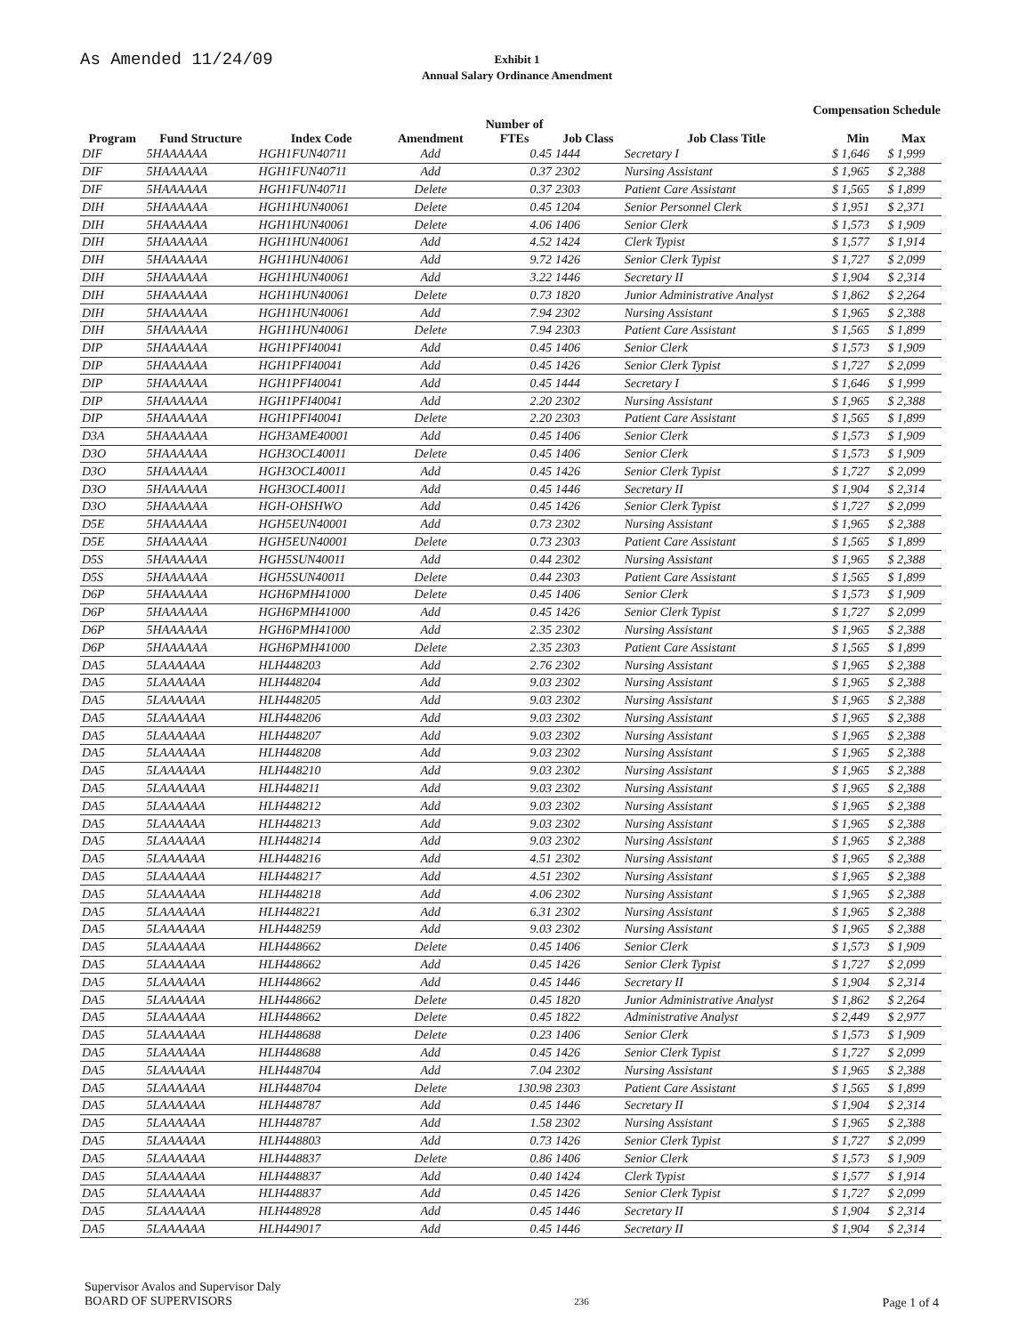As Amended 11/24/09
Exhibit 1
Annual Salary Ordinance Amendment
Compensation Schedule
| | | | | Number of | | | | |
| --- | --- | --- | --- | --- | --- | --- | --- | --- |
| Program | Fund Structure | Index Code | Amendment | FTEs | Job Class | Job Class Title | Min | Max |
| DIF | 5HAAAAAA | HGH1FUN40711 | Add | 0.45 | 1444 | Secretary I | $ 1,646 | $ 1,999 |
| DIF | 5HAAAAAA | HGH1FUN40711 | Add | 0.37 | 2302 | Nursing Assistant | $ 1,965 | $ 2,388 |
| DIF | 5HAAAAAA | HGH1FUN40711 | Delete | 0.37 | 2303 | Patient Care Assistant | $ 1,565 | $ 1,899 |
| DIH | 5HAAAAAA | HGH1HUN40061 | Delete | 0.45 | 1204 | Senior Personnel Clerk | $ 1,951 | $ 2,371 |
| DIH | 5HAAAAAA | HGH1HUN40061 | Delete | 4.06 | 1406 | Senior Clerk | $ 1,573 | $ 1,909 |
| DIH | 5HAAAAAA | HGH1HUN40061 | Add | 4.52 | 1424 | Clerk Typist | $ 1,577 | $ 1,914 |
| DIH | 5HAAAAAA | HGH1HUN40061 | Add | 9.72 | 1426 | Senior Clerk Typist | $ 1,727 | $ 2,099 |
| DIH | 5HAAAAAA | HGH1HUN40061 | Add | 3.22 | 1446 | Secretary II | $ 1,904 | $ 2,314 |
| DIH | 5HAAAAAA | HGH1HUN40061 | Delete | 0.73 | 1820 | Junior Administrative Analyst | $ 1,862 | $ 2,264 |
| DIH | 5HAAAAAA | HGH1HUN40061 | Add | 7.94 | 2302 | Nursing Assistant | $ 1,965 | $ 2,388 |
| DIH | 5HAAAAAA | HGH1HUN40061 | Delete | 7.94 | 2303 | Patient Care Assistant | $ 1,565 | $ 1,899 |
| DIP | 5HAAAAAA | HGH1PFI40041 | Add | 0.45 | 1406 | Senior Clerk | $ 1,573 | $ 1,909 |
| DIP | 5HAAAAAA | HGH1PFI40041 | Add | 0.45 | 1426 | Senior Clerk Typist | $ 1,727 | $ 2,099 |
| DIP | 5HAAAAAA | HGH1PFI40041 | Add | 0.45 | 1444 | Secretary I | $ 1,646 | $ 1,999 |
| DIP | 5HAAAAAA | HGH1PFI40041 | Add | 2.20 | 2302 | Nursing Assistant | $ 1,965 | $ 2,388 |
| DIP | 5HAAAAAA | HGH1PFI40041 | Delete | 2.20 | 2303 | Patient Care Assistant | $ 1,565 | $ 1,899 |
| D3A | 5HAAAAAA | HGH3AME40001 | Add | 0.45 | 1406 | Senior Clerk | $ 1,573 | $ 1,909 |
| D3O | 5HAAAAAA | HGH3OCL40011 | Delete | 0.45 | 1406 | Senior Clerk | $ 1,573 | $ 1,909 |
| D3O | 5HAAAAAA | HGH3OCL40011 | Add | 0.45 | 1426 | Senior Clerk Typist | $ 1,727 | $ 2,099 |
| D3O | 5HAAAAAA | HGH3OCL40011 | Add | 0.45 | 1446 | Secretary II | $ 1,904 | $ 2,314 |
| D3O | 5HAAAAAA | HGH-OHSHWO | Add | 0.45 | 1426 | Senior Clerk Typist | $ 1,727 | $ 2,099 |
| D5E | 5HAAAAAA | HGH5EUN40001 | Add | 0.73 | 2302 | Nursing Assistant | $ 1,965 | $ 2,388 |
| D5E | 5HAAAAAA | HGH5EUN40001 | Delete | 0.73 | 2303 | Patient Care Assistant | $ 1,565 | $ 1,899 |
| D5S | 5HAAAAAA | HGH5SUN40011 | Add | 0.44 | 2302 | Nursing Assistant | $ 1,965 | $ 2,388 |
| D5S | 5HAAAAAA | HGH5SUN40011 | Delete | 0.44 | 2303 | Patient Care Assistant | $ 1,565 | $ 1,899 |
| D6P | 5HAAAAAA | HGH6PMH41000 | Delete | 0.45 | 1406 | Senior Clerk | $ 1,573 | $ 1,909 |
| D6P | 5HAAAAAA | HGH6PMH41000 | Add | 0.45 | 1426 | Senior Clerk Typist | $ 1,727 | $ 2,099 |
| D6P | 5HAAAAAA | HGH6PMH41000 | Add | 2.35 | 2302 | Nursing Assistant | $ 1,965 | $ 2,388 |
| D6P | 5HAAAAAA | HGH6PMH41000 | Delete | 2.35 | 2303 | Patient Care Assistant | $ 1,565 | $ 1,899 |
| DA5 | 5LAAAAAA | HLH448203 | Add | 2.76 | 2302 | Nursing Assistant | $ 1,965 | $ 2,388 |
| DA5 | 5LAAAAAA | HLH448204 | Add | 9.03 | 2302 | Nursing Assistant | $ 1,965 | $ 2,388 |
| DA5 | 5LAAAAAA | HLH448205 | Add | 9.03 | 2302 | Nursing Assistant | $ 1,965 | $ 2,388 |
| DA5 | 5LAAAAAA | HLH448206 | Add | 9.03 | 2302 | Nursing Assistant | $ 1,965 | $ 2,388 |
| DA5 | 5LAAAAAA | HLH448207 | Add | 9.03 | 2302 | Nursing Assistant | $ 1,965 | $ 2,388 |
| DA5 | 5LAAAAAA | HLH448208 | Add | 9.03 | 2302 | Nursing Assistant | $ 1,965 | $ 2,388 |
| DA5 | 5LAAAAAA | HLH448210 | Add | 9.03 | 2302 | Nursing Assistant | $ 1,965 | $ 2,388 |
| DA5 | 5LAAAAAA | HLH448211 | Add | 9.03 | 2302 | Nursing Assistant | $ 1,965 | $ 2,388 |
| DA5 | 5LAAAAAA | HLH448212 | Add | 9.03 | 2302 | Nursing Assistant | $ 1,965 | $ 2,388 |
| DA5 | 5LAAAAAA | HLH448213 | Add | 9.03 | 2302 | Nursing Assistant | $ 1,965 | $ 2,388 |
| DA5 | 5LAAAAAA | HLH448214 | Add | 9.03 | 2302 | Nursing Assistant | $ 1,965 | $ 2,388 |
| DA5 | 5LAAAAAA | HLH448216 | Add | 4.51 | 2302 | Nursing Assistant | $ 1,965 | $ 2,388 |
| DA5 | 5LAAAAAA | HLH448217 | Add | 4.51 | 2302 | Nursing Assistant | $ 1,965 | $ 2,388 |
| DA5 | 5LAAAAAA | HLH448218 | Add | 4.06 | 2302 | Nursing Assistant | $ 1,965 | $ 2,388 |
| DA5 | 5LAAAAAA | HLH448221 | Add | 6.31 | 2302 | Nursing Assistant | $ 1,965 | $ 2,388 |
| DA5 | 5LAAAAAA | HLH448259 | Add | 9.03 | 2302 | Nursing Assistant | $ 1,965 | $ 2,388 |
| DA5 | 5LAAAAAA | HLH448662 | Delete | 0.45 | 1406 | Senior Clerk | $ 1,573 | $ 1,909 |
| DA5 | 5LAAAAAA | HLH448662 | Add | 0.45 | 1426 | Senior Clerk Typist | $ 1,727 | $ 2,099 |
| DA5 | 5LAAAAAA | HLH448662 | Add | 0.45 | 1446 | Secretary II | $ 1,904 | $ 2,314 |
| DA5 | 5LAAAAAA | HLH448662 | Delete | 0.45 | 1820 | Junior Administrative Analyst | $ 1,862 | $ 2,264 |
| DA5 | 5LAAAAAA | HLH448662 | Delete | 0.45 | 1822 | Administrative Analyst | $ 2,449 | $ 2,977 |
| DA5 | 5LAAAAAA | HLH448688 | Delete | 0.23 | 1406 | Senior Clerk | $ 1,573 | $ 1,909 |
| DA5 | 5LAAAAAA | HLH448688 | Add | 0.45 | 1426 | Senior Clerk Typist | $ 1,727 | $ 2,099 |
| DA5 | 5LAAAAAA | HLH448704 | Add | 7.04 | 2302 | Nursing Assistant | $ 1,965 | $ 2,388 |
| DA5 | 5LAAAAAA | HLH448704 | Delete | 130.98 | 2303 | Patient Care Assistant | $ 1,565 | $ 1,899 |
| DA5 | 5LAAAAAA | HLH448787 | Add | 0.45 | 1446 | Secretary II | $ 1,904 | $ 2,314 |
| DA5 | 5LAAAAAA | HLH448787 | Add | 1.58 | 2302 | Nursing Assistant | $ 1,965 | $ 2,388 |
| DA5 | 5LAAAAAA | HLH448803 | Add | 0.73 | 1426 | Senior Clerk Typist | $ 1,727 | $ 2,099 |
| DA5 | 5LAAAAAA | HLH448837 | Delete | 0.86 | 1406 | Senior Clerk | $ 1,573 | $ 1,909 |
| DA5 | 5LAAAAAA | HLH448837 | Add | 0.40 | 1424 | Clerk Typist | $ 1,577 | $ 1,914 |
| DA5 | 5LAAAAAA | HLH448837 | Add | 0.45 | 1426 | Senior Clerk Typist | $ 1,727 | $ 2,099 |
| DA5 | 5LAAAAAA | HLH448928 | Add | 0.45 | 1446 | Secretary II | $ 1,904 | $ 2,314 |
| DA5 | 5LAAAAAA | HLH449017 | Add | 0.45 | 1446 | Secretary II | $ 1,904 | $ 2,314 |
Supervisor Avalos and Supervisor Daly
BOARD OF SUPERVISORS
236
Page 1 of 4